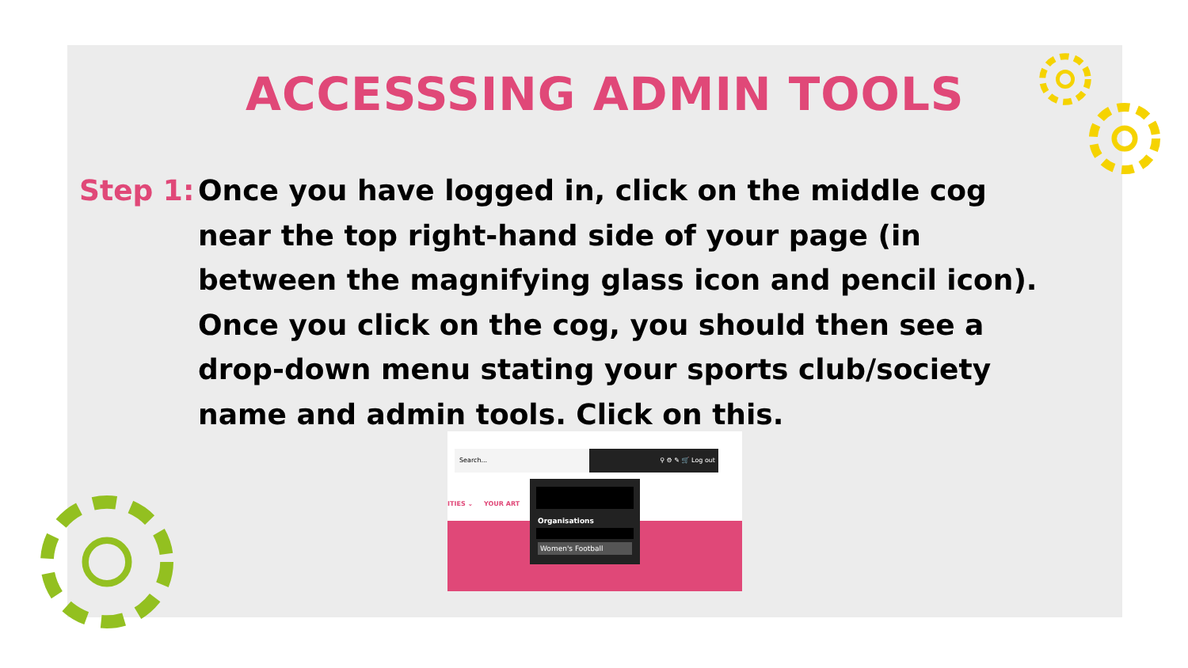ACCESSSING ADMIN TOOLS
Step 1:
Once you have logged in, click on the middle cog near the top right-hand side of your page (in between the magnifying glass icon and pencil icon). Once you click on the cog, you should then see a drop-down menu stating your sports club/society name and admin tools. Click on this.
Search... ⚲ ⚙ ✎ 🛒 Log out
ITIES ⌄ YOUR ART
Organisations
Women's Football